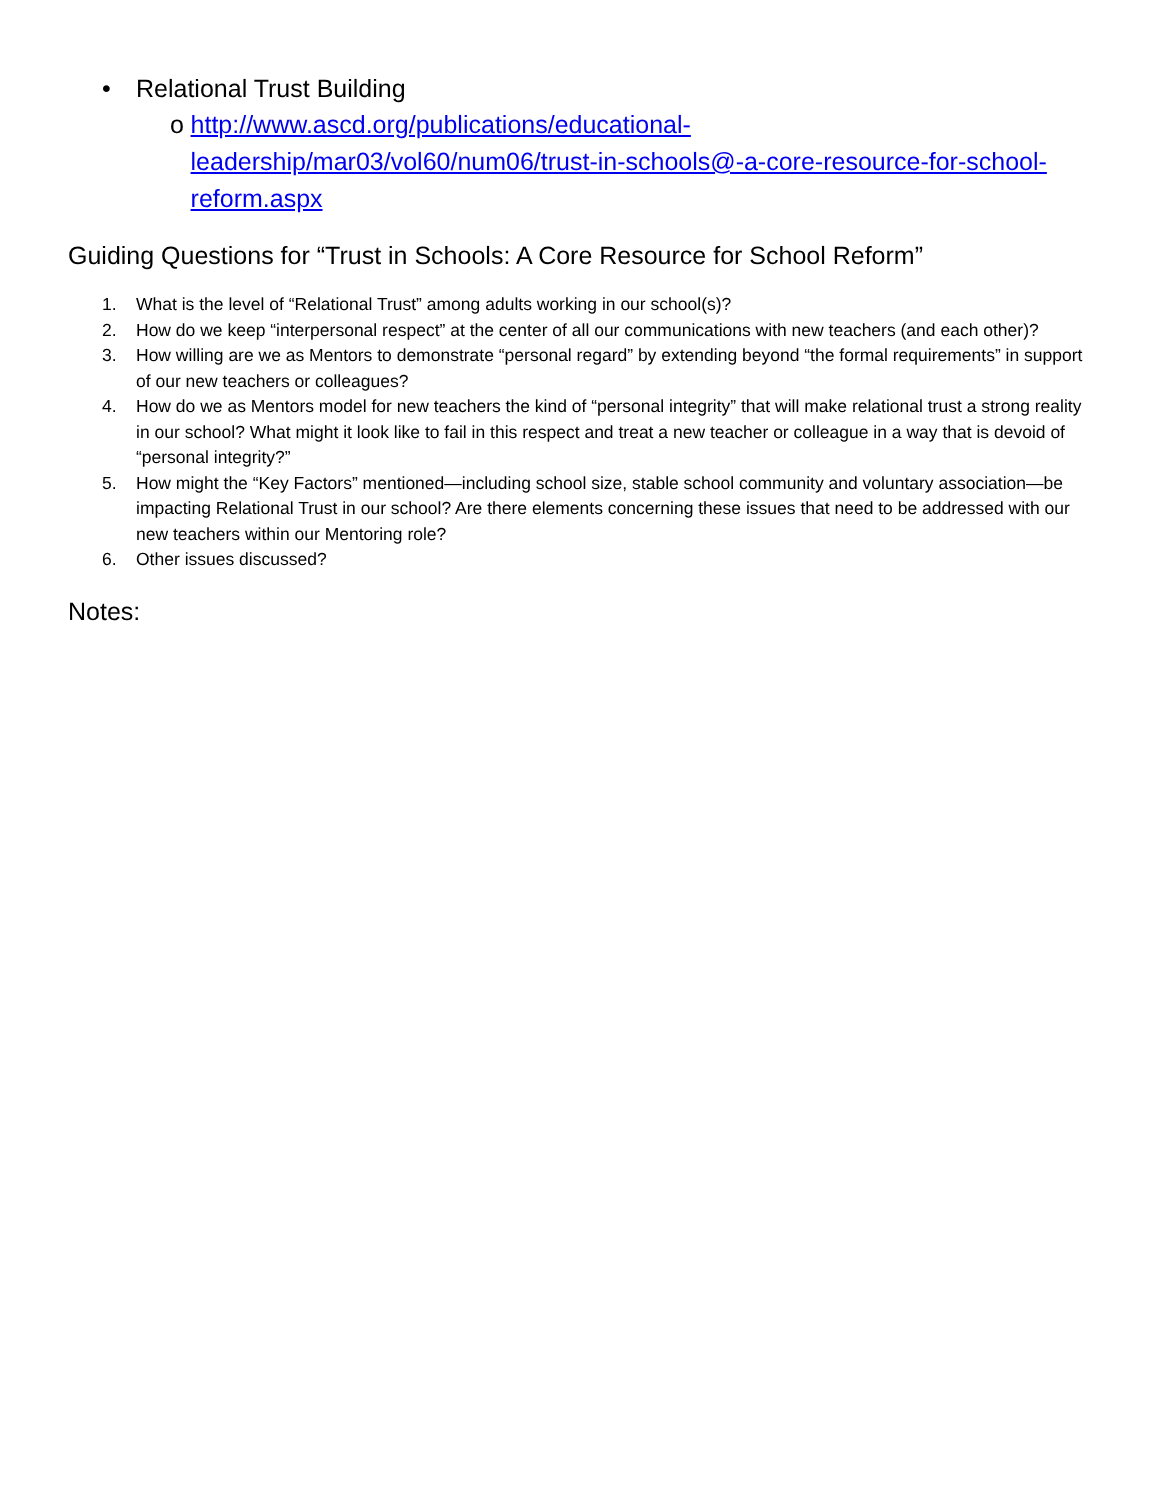• Relational Trust Building
o http://www.ascd.org/publications/educational-leadership/mar03/vol60/num06/trust-in-schools@-a-core-resource-for-school-reform.aspx
Guiding Questions for “Trust in Schools: A Core Resource for School Reform”
1. What is the level of “Relational Trust” among adults working in our school(s)?
2. How do we keep “interpersonal respect” at the center of all our communications with new teachers (and each other)?
3. How willing are we as Mentors to demonstrate “personal regard” by extending beyond “the formal requirements” in support of our new teachers or colleagues?
4. How do we as Mentors model for new teachers the kind of “personal integrity” that will make relational trust a strong reality in our school? What might it look like to fail in this respect and treat a new teacher or colleague in a way that is devoid of “personal integrity?”
5. How might the “Key Factors” mentioned—including school size, stable school community and voluntary association—be impacting Relational Trust in our school? Are there elements concerning these issues that need to be addressed with our new teachers within our Mentoring role?
6. Other issues discussed?
Notes: